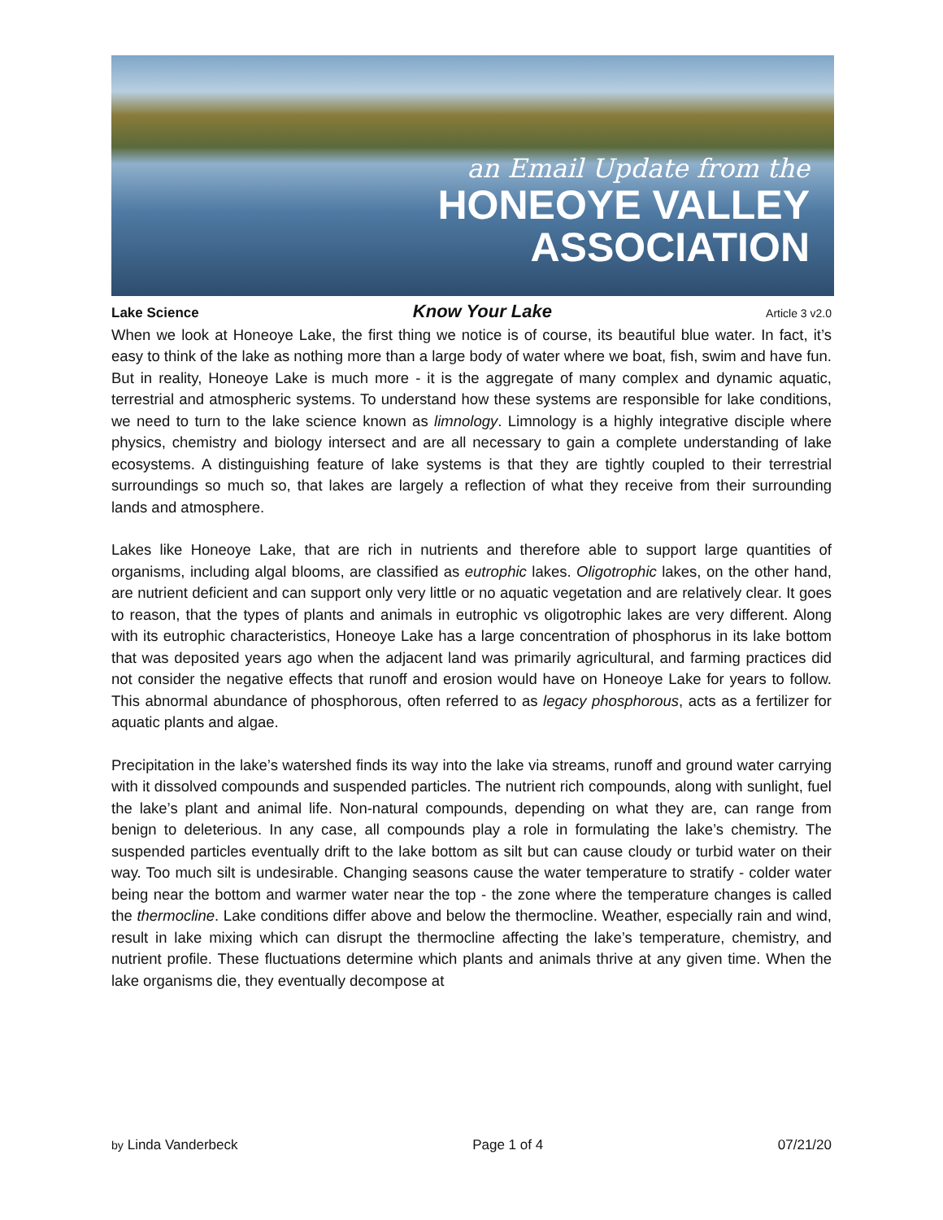an Email Update from the
HONEOYE VALLEY
ASSOCIATION
Lake Science Know Your Lake Article 3 v2.0
When we look at Honeoye Lake, the first thing we notice is of course, its beautiful blue water. In fact, it’s easy to think of the lake as nothing more than a large body of water where we boat, fish, swim and have fun. But in reality, Honeoye Lake is much more - it is the aggregate of many complex and dynamic aquatic, terrestrial and atmospheric systems. To understand how these systems are responsible for lake conditions, we need to turn to the lake science known as limnology. Limnology is a highly integrative disciple where physics, chemistry and biology intersect and are all necessary to gain a complete understanding of lake ecosystems. A distinguishing feature of lake systems is that they are tightly coupled to their terrestrial surroundings so much so, that lakes are largely a reflection of what they receive from their surrounding lands and atmosphere.
Lakes like Honeoye Lake, that are rich in nutrients and therefore able to support large quantities of organisms, including algal blooms, are classified as eutrophic lakes. Oligotrophic lakes, on the other hand, are nutrient deficient and can support only very little or no aquatic vegetation and are relatively clear. It goes to reason, that the types of plants and animals in eutrophic vs oligotrophic lakes are very different. Along with its eutrophic characteristics, Honeoye Lake has a large concentration of phosphorus in its lake bottom that was deposited years ago when the adjacent land was primarily agricultural, and farming practices did not consider the negative effects that runoff and erosion would have on Honeoye Lake for years to follow. This abnormal abundance of phosphorous, often referred to as legacy phosphorous, acts as a fertilizer for aquatic plants and algae.
Precipitation in the lake’s watershed finds its way into the lake via streams, runoff and ground water carrying with it dissolved compounds and suspended particles. The nutrient rich compounds, along with sunlight, fuel the lake’s plant and animal life. Non-natural compounds, depending on what they are, can range from benign to deleterious. In any case, all compounds play a role in formulating the lake’s chemistry. The suspended particles eventually drift to the lake bottom as silt but can cause cloudy or turbid water on their way. Too much silt is undesirable. Changing seasons cause the water temperature to stratify - colder water being near the bottom and warmer water near the top - the zone where the temperature changes is called the thermocline. Lake conditions differ above and below the thermocline. Weather, especially rain and wind, result in lake mixing which can disrupt the thermocline affecting the lake’s temperature, chemistry, and nutrient profile. These fluctuations determine which plants and animals thrive at any given time. When the lake organisms die, they eventually decompose at
by Linda Vanderbeck Page 1 of 4 07/21/20